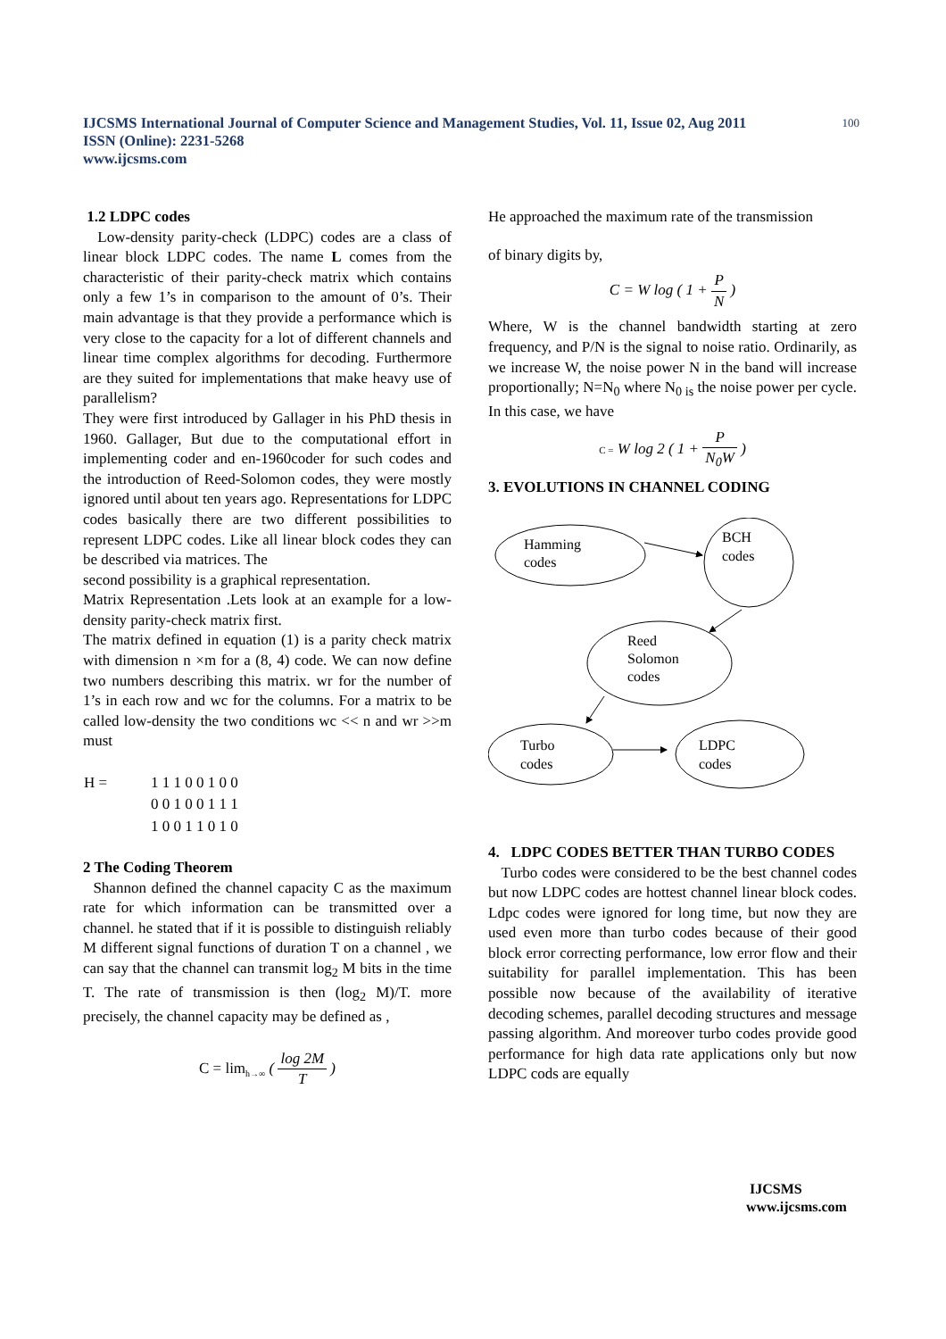100 IJCSMS International Journal of Computer Science and Management Studies, Vol. 11, Issue 02, Aug 2011
ISSN (Online): 2231-5268
www.ijcsms.com
1.2 LDPC codes
Low-density parity-check (LDPC) codes are a class of linear block LDPC codes. The name L comes from the characteristic of their parity-check matrix which contains only a few 1’s in comparison to the amount of 0’s. Their main advantage is that they provide a performance which is very close to the capacity for a lot of different channels and linear time complex algorithms for decoding. Furthermore are they suited for implementations that make heavy use of parallelism?
They were first introduced by Gallager in his PhD thesis in 1960. Gallager, But due to the computational effort in implementing coder and en-1960coder for such codes and the introduction of Reed-Solomon codes, they were mostly ignored until about ten years ago. Representations for LDPC codes basically there are two different possibilities to represent LDPC codes. Like all linear block codes they can be described via matrices. The
second possibility is a graphical representation.
Matrix Representation .Lets look at an example for a low-density parity-check matrix first.
The matrix defined in equation (1) is a parity check matrix with dimension n ×m for a (8, 4) code. We can now define two numbers describing this matrix. wr for the number of 1’s in each row and wc for the columns. For a matrix to be called low-density the two conditions wc << n and wr >>m must
| H = | 1 1 1 0 0 1 0 0 |
| | 0 0 1 0 0 1 1 1 |
| | 1 0 0 1 1 0 1 0 |
2 The Coding Theorem
Shannon defined the channel capacity C as the maximum rate for which information can be transmitted over a channel. he stated that if it is possible to distinguish reliably M different signal functions of duration T on a channel , we can say that the channel can transmit log<sub>2</sub> M bits in the time T. The rate of transmission is then (log<sub>2</sub> M)/T. more precisely, the channel capacity may be defined as ,
C = lim<sub>h→∞</sub> ( log 2M T )
He approached the maximum rate of the transmission
of binary digits by,
C = W log ( 1 + P N )
Where, W is the channel bandwidth starting at zero frequency, and P/N is the signal to noise ratio. Ordinarily, as we increase W, the noise power N in the band will increase proportionally; N=N<sub>0</sub> where N<sub>0 is</sub> the noise power per cycle. In this case, we have
C = W log 2 ( 1 + P N<sub>0</sub>W )
3. EVOLUTIONS IN CHANNEL CODING
Hamming
codes
BCH
codes
Reed
Solomon
codes
Turbo
codes
LDPC
codes
4. LDPC CODES BETTER THAN TURBO CODES
Turbo codes were considered to be the best channel codes but now LDPC codes are hottest channel linear block codes. Ldpc codes were ignored for long time, but now they are used even more than turbo codes because of their good block error correcting performance, low error flow and their suitability for parallel implementation. This has been possible now because of the availability of iterative decoding schemes, parallel decoding structures and message passing algorithm. And moreover turbo codes provide good performance for high data rate applications only but now LDPC cods are equally
IJCSMS
www.ijcsms.com